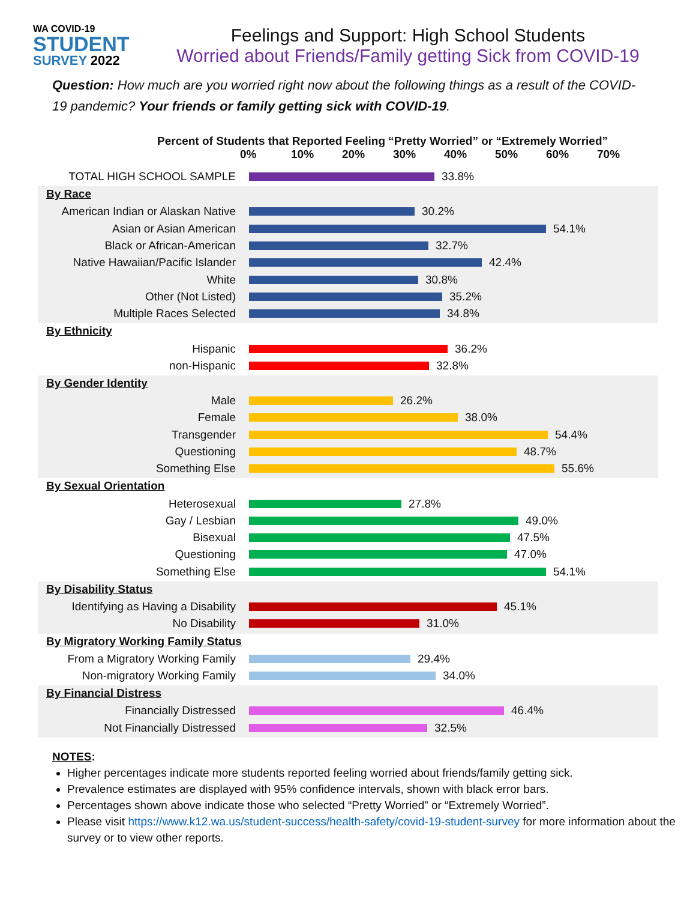WA COVID-19
STUDENT
SURVEY 2022
Feelings and Support: High School Students
Worried about Friends/Family getting Sick from COVID-19
Question: How much are you worried right now about the following things as a result of the COVID-19 pandemic? Your friends or family getting sick with COVID-19.
Percent of Students that Reported Feeling “Pretty Worried” or “Extremely Worried”
0% 10% 20% 30% 40% 50% 60% 70%
TOTAL HIGH SCHOOL SAMPLE 33.8%
By Race
American Indian or Alaskan Native
30.2%
Asian or Asian American 54.1%
Black or African-American 32.7%
Native Hawaiian/Pacific Islander
42.4%
White 30.8%
Other (Not Listed) 35.2%
Multiple Races Selected 34.8%
By Ethnicity
Hispanic 36.2%
non-Hispanic 32.8%
By Gender Identity
Male 26.2%
Female 38.0%
Transgender 54.4%
Questioning 48.7%
Something Else 55.6%
By Sexual Orientation
Heterosexual 27.8%
Gay / Lesbian 49.0%
Bisexual 47.5%
Questioning 47.0%
Something Else 54.1%
By Disability Status
Identifying as Having a Disability
45.1%
No Disability 31.0%
By Migratory Working Family Status
From a Migratory Working Family
29.4%
Non-migratory Working Family 34.0%
By Financial Distress
Financially Distressed 46.4%
Not Financially Distressed 32.5%
NOTES:
Higher percentages indicate more students reported feeling worried about friends/family getting sick.
Prevalence estimates are displayed with 95% confidence intervals, shown with black error bars.
Percentages shown above indicate those who selected “Pretty Worried” or “Extremely Worried”.
Please visit https://www.k12.wa.us/student-success/health-safety/covid-19-student-survey for more information about the survey or to view other reports.